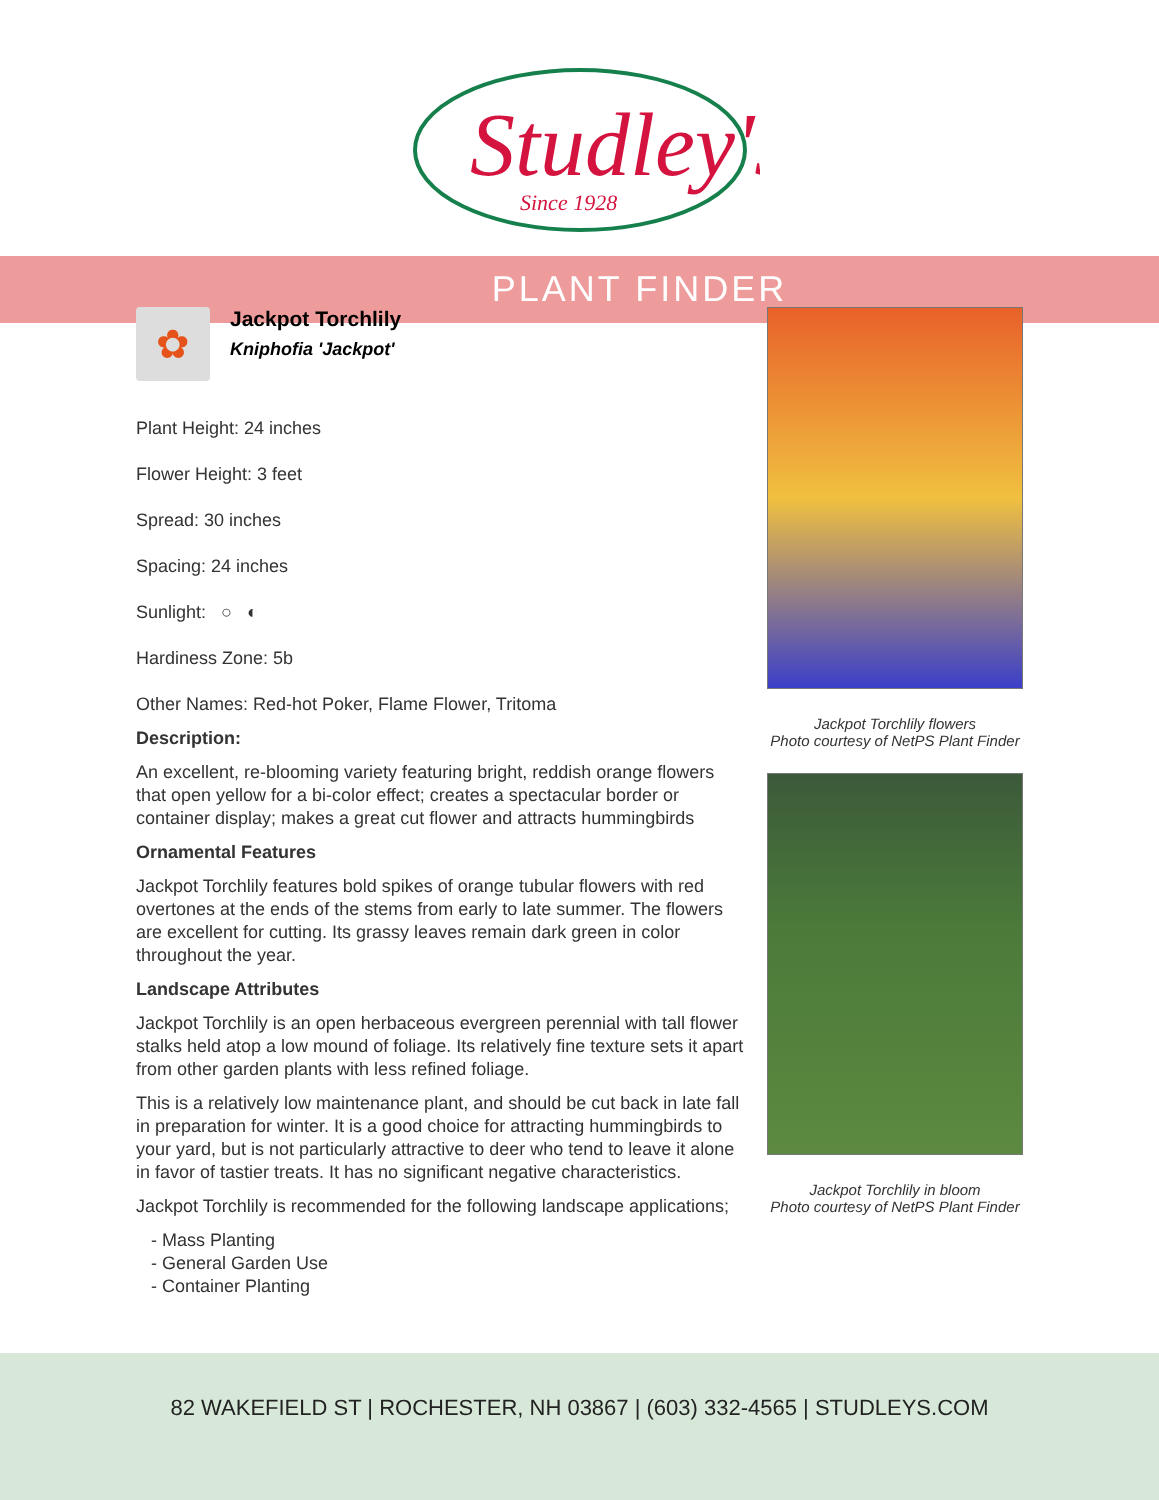Studley's
Since 1928
PLANT FINDER
✿
Jackpot Torchlily
Kniphofia 'Jackpot'
Plant Height: 24 inches
Flower Height: 3 feet
Spread: 30 inches
Spacing: 24 inches
Sunlight: ○ ◐
Hardiness Zone: 5b
Other Names: Red-hot Poker, Flame Flower, Tritoma
Description:
An excellent, re-blooming variety featuring bright, reddish orange flowers that open yellow for a bi-color effect; creates a spectacular border or container display; makes a great cut flower and attracts hummingbirds
Ornamental Features
Jackpot Torchlily features bold spikes of orange tubular flowers with red overtones at the ends of the stems from early to late summer. The flowers are excellent for cutting. Its grassy leaves remain dark green in color throughout the year.
Landscape Attributes
Jackpot Torchlily is an open herbaceous evergreen perennial with tall flower stalks held atop a low mound of foliage. Its relatively fine texture sets it apart from other garden plants with less refined foliage.
This is a relatively low maintenance plant, and should be cut back in late fall in preparation for winter. It is a good choice for attracting hummingbirds to your yard, but is not particularly attractive to deer who tend to leave it alone in favor of tastier treats. It has no significant negative characteristics.
Jackpot Torchlily is recommended for the following landscape applications;
- Mass Planting
- General Garden Use
- Container Planting
Jackpot Torchlily flowers
Photo courtesy of NetPS Plant Finder
Jackpot Torchlily in bloom
Photo courtesy of NetPS Plant Finder
82 WAKEFIELD ST | ROCHESTER, NH 03867 | (603) 332-4565 | STUDLEYS.COM